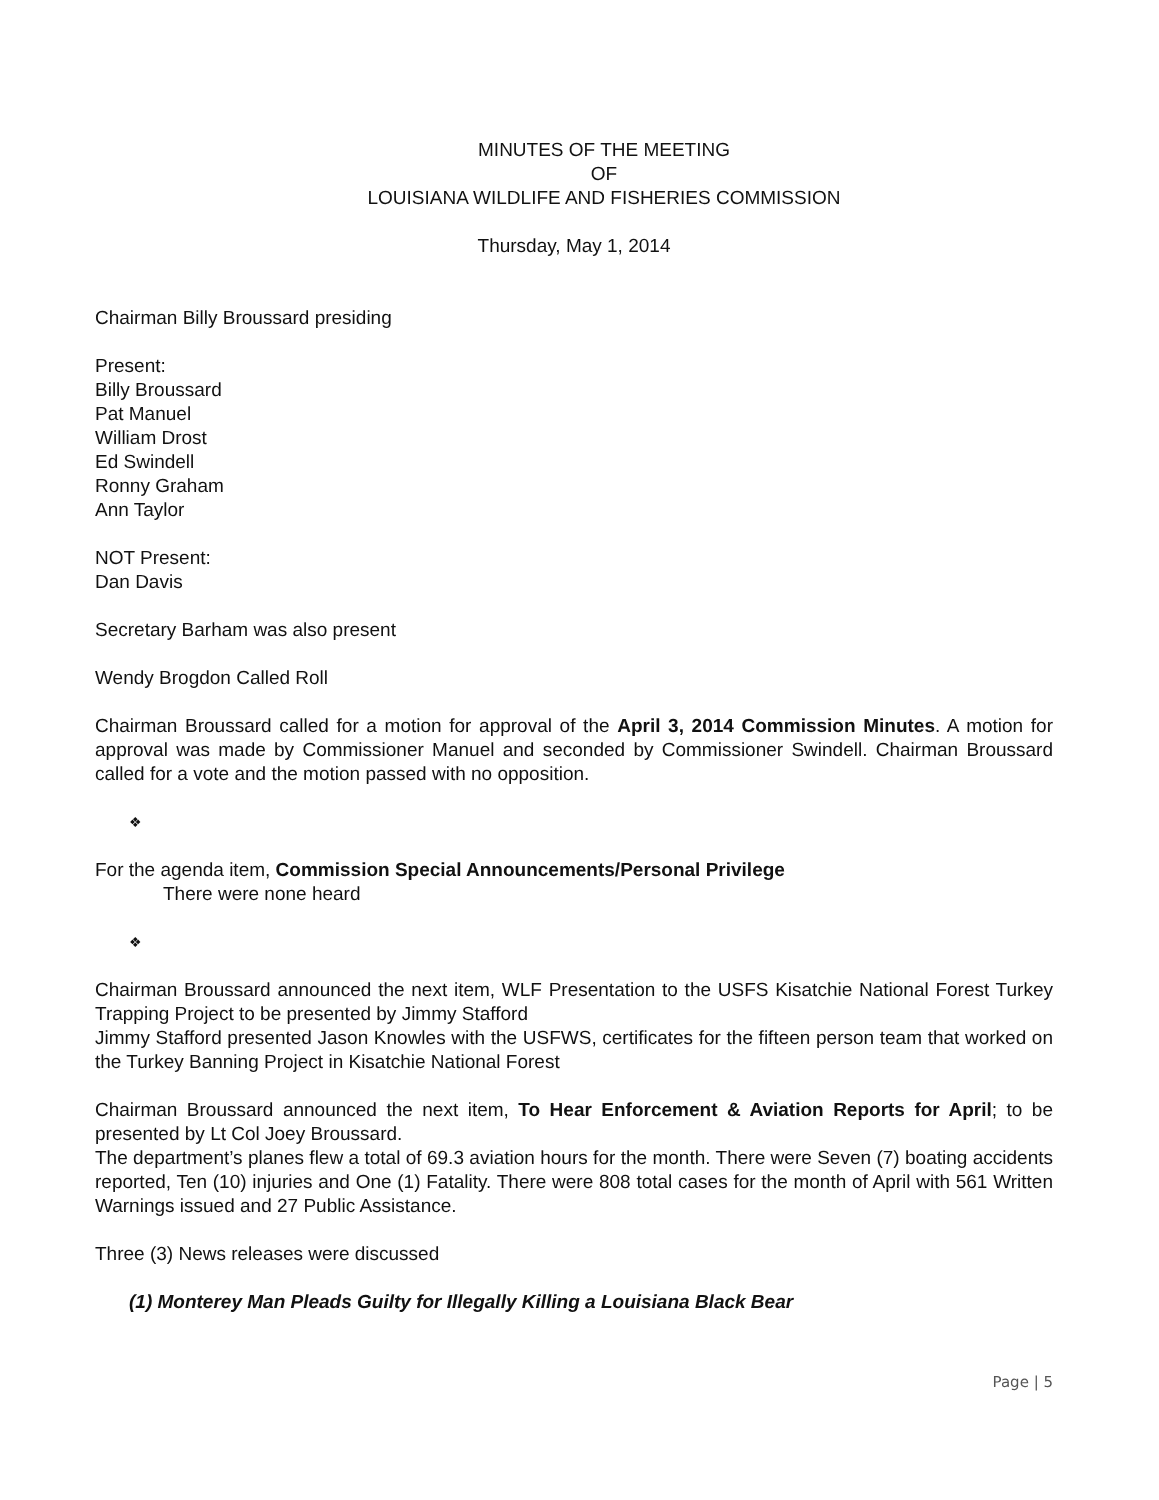MINUTES OF THE MEETING
OF
LOUISIANA WILDLIFE AND FISHERIES COMMISSION
Thursday, May 1, 2014
Chairman Billy Broussard presiding
Present:
Billy Broussard
Pat Manuel
William Drost
Ed Swindell
Ronny Graham
Ann Taylor
NOT Present:
Dan Davis
Secretary Barham was also present
Wendy Brogdon Called Roll
Chairman Broussard called for a motion for approval of the April 3, 2014 Commission Minutes. A motion for approval was made by Commissioner Manuel and seconded by Commissioner Swindell. Chairman Broussard called for a vote and the motion passed with no opposition.
❖
For the agenda item, Commission Special Announcements/Personal Privilege
There were none heard
❖
Chairman Broussard announced the next item, WLF Presentation to the USFS Kisatchie National Forest Turkey Trapping Project to be presented by Jimmy Stafford
Jimmy Stafford presented Jason Knowles with the USFWS, certificates for the fifteen person team that worked on the Turkey Banning Project in Kisatchie National Forest
Chairman Broussard announced the next item, To Hear Enforcement & Aviation Reports for April; to be presented by Lt Col Joey Broussard.
The department’s planes flew a total of 69.3 aviation hours for the month. There were Seven (7) boating accidents reported, Ten (10) injuries and One (1) Fatality. There were 808 total cases for the month of April with 561 Written Warnings issued and 27 Public Assistance.
Three (3) News releases were discussed
(1) Monterey Man Pleads Guilty for Illegally Killing a Louisiana Black Bear
Page | 5